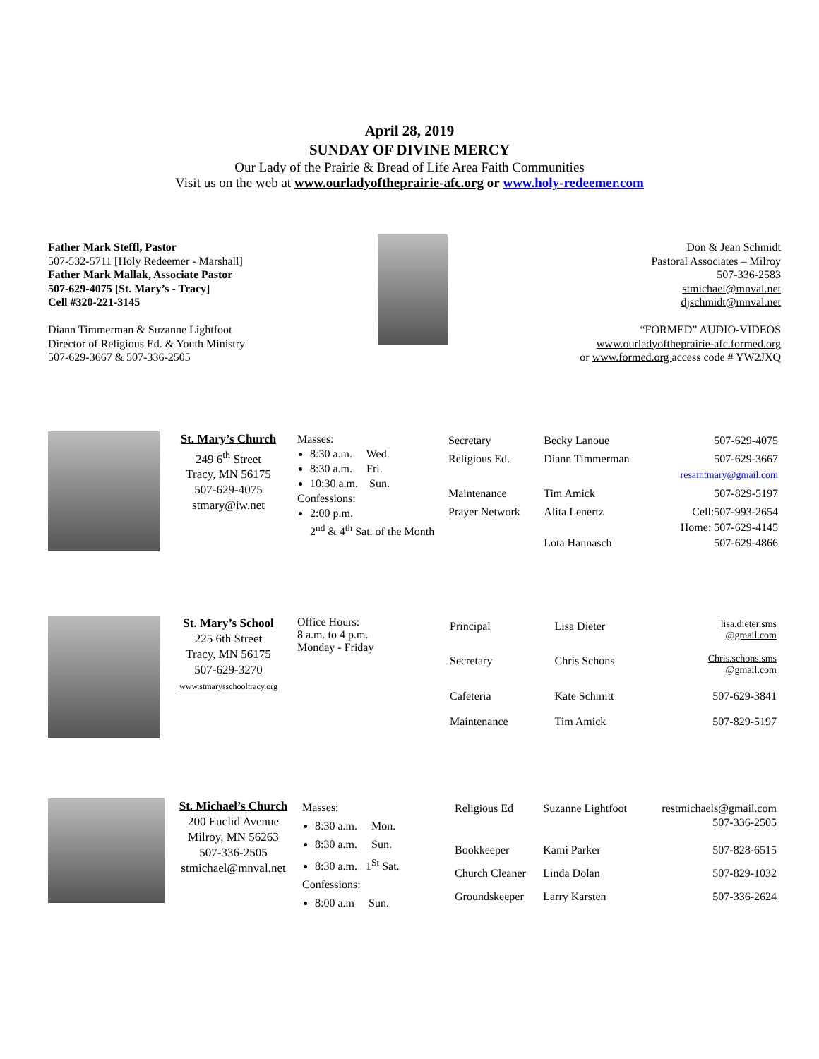April 28, 2019
SUNDAY OF DIVINE MERCY
Our Lady of the Prairie & Bread of Life Area Faith Communities
Visit us on the web at www.ourladyoftheprairie-afc.org or www.holy-redeemer.com
Father Mark Steffl, Pastor
507-532-5711 [Holy Redeemer - Marshall]
Father Mark Mallak, Associate Pastor
507-629-4075 [St. Mary’s - Tracy]
Cell #320-221-3145
Diann Timmerman & Suzanne Lightfoot
Director of Religious Ed. & Youth Ministry
507-629-3667 & 507-336-2505
Don & Jean Schmidt
Pastoral Associates – Milroy
507-336-2583
stmichael@mnval.net
djschmidt@mnval.net
“FORMED” AUDIO-VIDEOS
www.ourladyoftheprairie-afc.formed.org
or www.formed.org access code # YW2JXQ
St. Mary’s Church
249 6<sup>th</sup> Street
Tracy, MN 56175
507-629-4075
stmary@iw.net
Masses:
8:30 a.m. Wed.
8:30 a.m. Fri.
10:30 a.m. Sun.
Confessions:
2:00 p.m.
2<sup>nd</sup> & 4<sup>th</sup> Sat. of the Month
| Secretary | Becky Lanoue | 507-629-4075 |
| Religious Ed. | Diann Timmerman | 507-629-3667 resaintmary@gmail.com |
| Maintenance | Tim Amick | 507-829-5197 |
| Prayer Network | Alita Lenertz Lota Hannasch | Cell:507-993-2654 Home: 507-629-4145 507-629-4866 |
St. Mary’s School
225 6th Street
Tracy, MN 56175
507-629-3270
www.stmarysschooltracy.org
Office Hours:
8 a.m. to 4 p.m.
Monday - Friday
| Principal | Lisa Dieter | lisa.dieter.sms @gmail.com |
| Secretary | Chris Schons | Chris.schons.sms @gmail.com |
| Cafeteria | Kate Schmitt | 507-629-3841 |
| Maintenance | Tim Amick | 507-829-5197 |
St. Michael’s Church
200 Euclid Avenue
Milroy, MN 56263
507-336-2505
stmichael@mnval.net
Masses:
8:30 a.m. Mon.
8:30 a.m. Sun.
8:30 a.m. 1<sup>St</sup> Sat.
Confessions:
8:00 a.m Sun.
| Religious Ed | Suzanne Lightfoot | restmichaels@gmail.com 507-336-2505 |
| Bookkeeper | Kami Parker | 507-828-6515 |
| Church Cleaner | Linda Dolan | 507-829-1032 |
| Groundskeeper | Larry Karsten | 507-336-2624 |